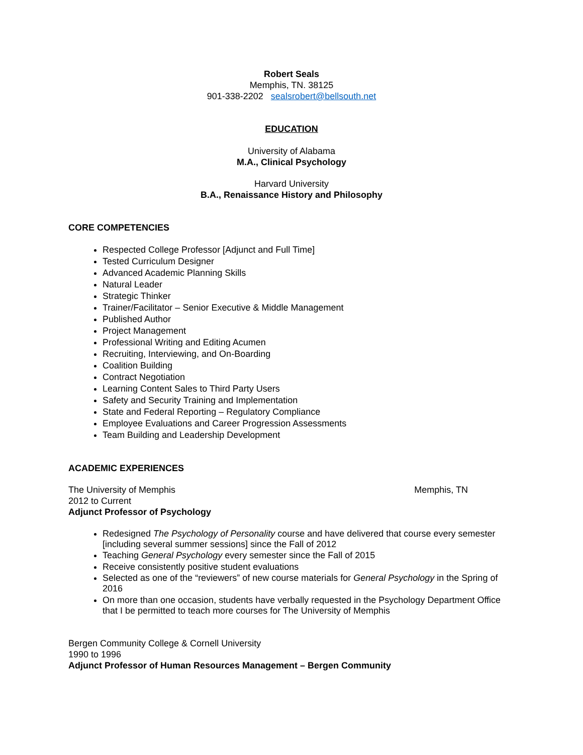Robert Seals
Memphis, TN. 38125
901-338-2202 sealsrobert@bellsouth.net
EDUCATION
University of Alabama
M.A., Clinical Psychology
Harvard University
B.A., Renaissance History and Philosophy
CORE COMPETENCIES
Respected College Professor [Adjunct and Full Time]
Tested Curriculum Designer
Advanced Academic Planning Skills
Natural Leader
Strategic Thinker
Trainer/Facilitator – Senior Executive & Middle Management
Published Author
Project Management
Professional Writing and Editing Acumen
Recruiting, Interviewing, and On-Boarding
Coalition Building
Contract Negotiation
Learning Content Sales to Third Party Users
Safety and Security Training and Implementation
State and Federal Reporting – Regulatory Compliance
Employee Evaluations and Career Progression Assessments
Team Building and Leadership Development
ACADEMIC EXPERIENCES
The University of Memphis Memphis, TN
2012 to Current
Adjunct Professor of Psychology
Redesigned The Psychology of Personality course and have delivered that course every semester [including several summer sessions] since the Fall of 2012
Teaching General Psychology every semester since the Fall of 2015
Receive consistently positive student evaluations
Selected as one of the “reviewers” of new course materials for General Psychology in the Spring of 2016
On more than one occasion, students have verbally requested in the Psychology Department Office that I be permitted to teach more courses for The University of Memphis
Bergen Community College & Cornell University
1990 to 1996
Adjunct Professor of Human Resources Management – Bergen Community